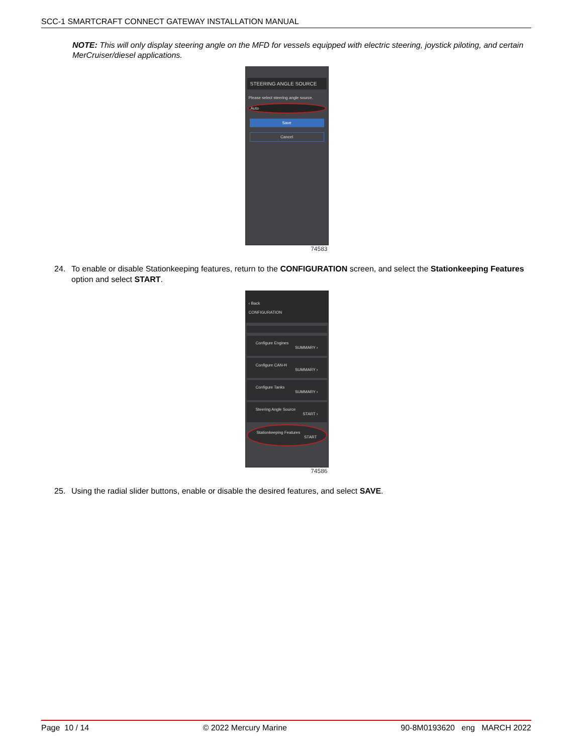SCC-1 SMARTCRAFT CONNECT GATEWAY INSTALLATION MANUAL
NOTE: This will only display steering angle on the MFD for vessels equipped with electric steering, joystick piloting, and certain MerCruiser/diesel applications.
STEERING ANGLE SOURCE
Please select steering angle source.
Auto
Save
Cancel
74583
24. To enable or disable Stationkeeping features, return to the CONFIGURATION screen, and select the Stationkeeping Features option and select START.
‹ Back
CONFIGURATION
Configure Engines
SUMMARY ›
Configure CAN-H
SUMMARY ›
Configure Tanks
SUMMARY ›
Steering Angle Source
START ›
Stationkeeping Features
START
74586
25. Using the radial slider buttons, enable or disable the desired features, and select SAVE.
Page 10 / 14 © 2022 Mercury Marine 90-8M0193620 eng MARCH 2022